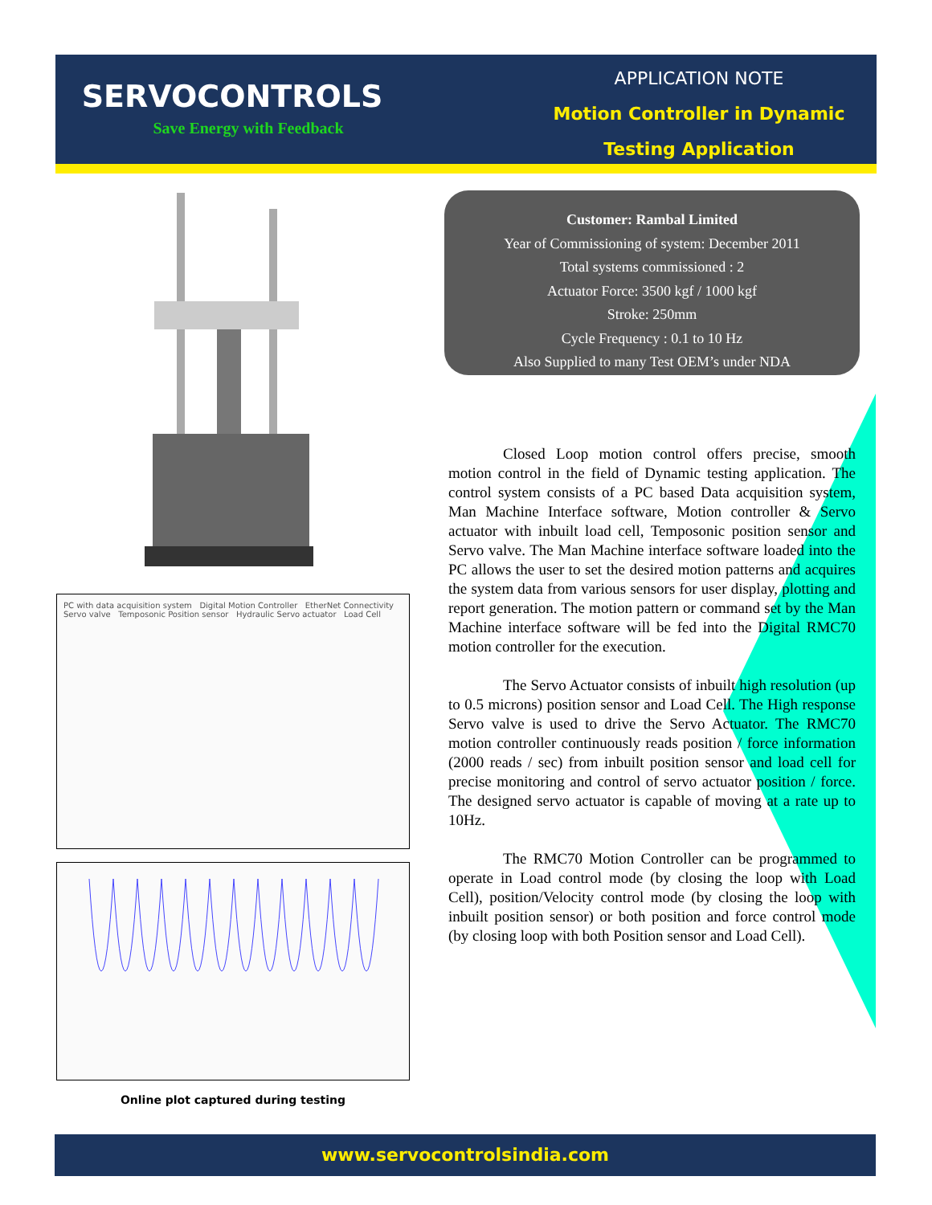SERVOCONTROLS
Save Energy with Feedback
APPLICATION NOTE
Motion Controller in Dynamic
Testing Application
PC with data acquisition system Digital Motion Controller EtherNet Connectivity Servo valve Temposonic Position sensor Hydraulic Servo actuator Load Cell
Online plot captured during testing
Customer: Rambal Limited
Year of Commissioning of system: December 2011
Total systems commissioned : 2
Actuator Force: 3500 kgf / 1000 kgf
Stroke: 250mm
Cycle Frequency : 0.1 to 10 Hz
Also Supplied to many Test OEM’s under NDA
Closed Loop motion control offers precise, smooth motion control in the field of Dynamic testing application. The control system consists of a PC based Data acquisition system, Man Machine Interface software, Motion controller & Servo actuator with inbuilt load cell, Temposonic position sensor and Servo valve. The Man Machine interface software loaded into the PC allows the user to set the desired motion patterns and acquires the system data from various sensors for user display, plotting and report generation. The motion pattern or command set by the Man Machine interface software will be fed into the Digital RMC70 motion controller for the execution.
The Servo Actuator consists of inbuilt high resolution (up to 0.5 microns) position sensor and Load Cell. The High response Servo valve is used to drive the Servo Actuator. The RMC70 motion controller continuously reads position / force information (2000 reads / sec) from inbuilt position sensor and load cell for precise monitoring and control of servo actuator position / force. The designed servo actuator is capable of moving at a rate up to 10Hz.
The RMC70 Motion Controller can be programmed to operate in Load control mode (by closing the loop with Load Cell), position/Velocity control mode (by closing the loop with inbuilt position sensor) or both position and force control mode (by closing loop with both Position sensor and Load Cell).
www.servocontrolsindia.com